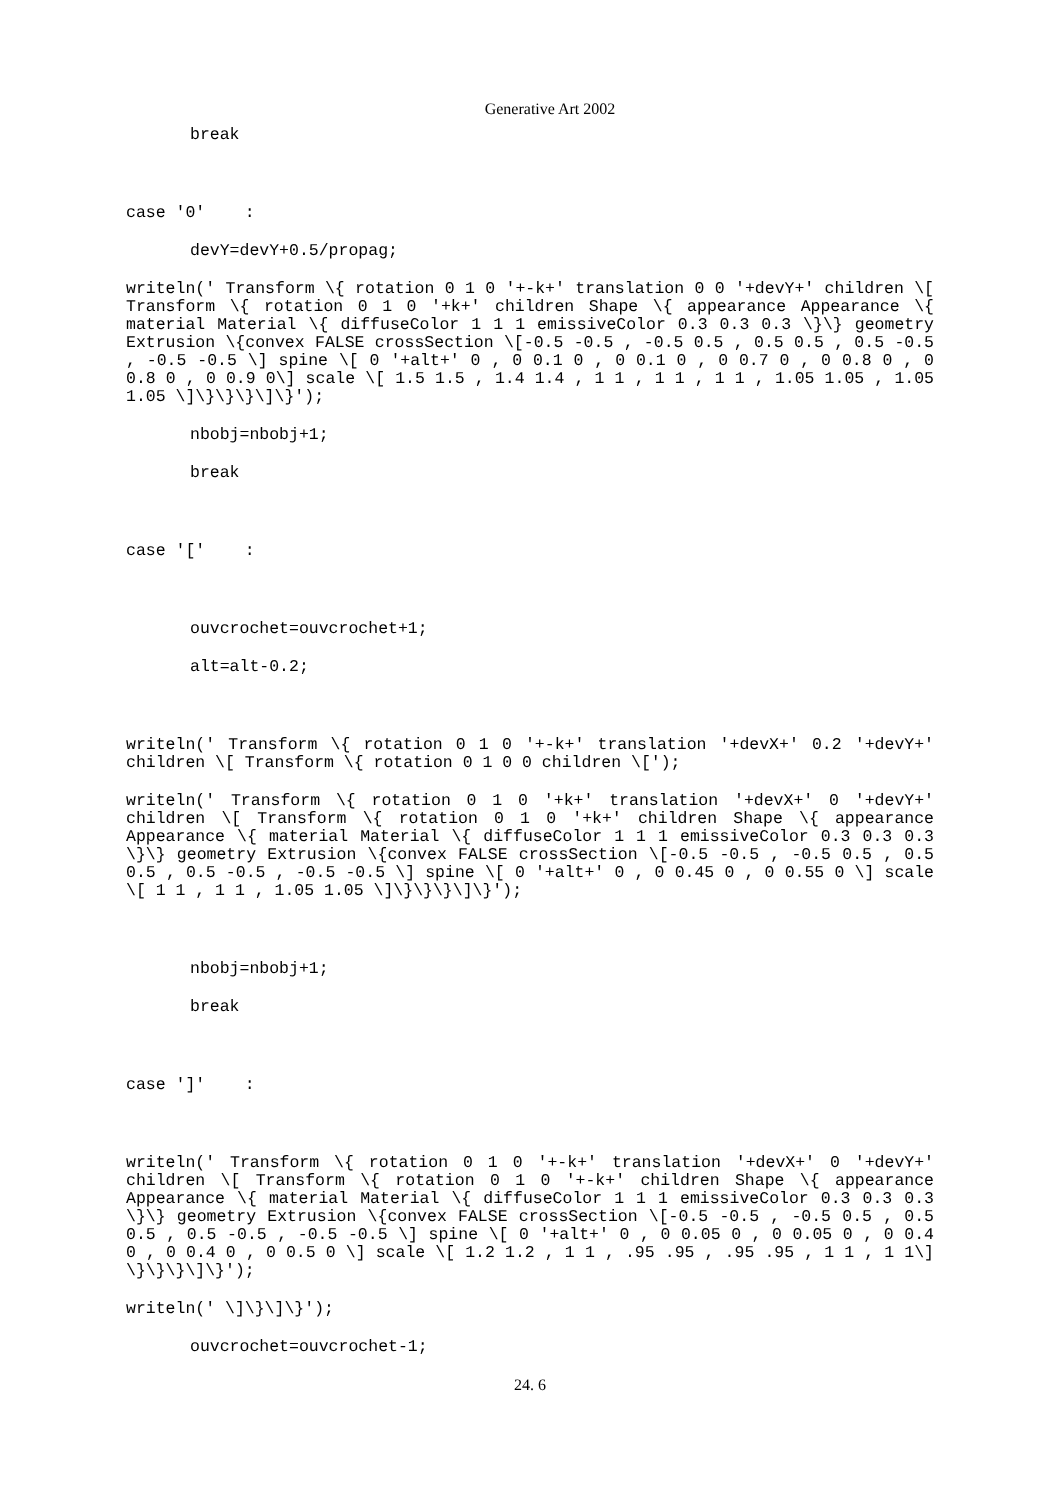Generative Art 2002
break
case '0' :
devY=devY+0.5/propag;
writeln(' Transform \{ rotation 0 1 0 '+-k+' translation 0 0 '+devY+' children \[ Transform \{ rotation 0 1 0 '+k+' children Shape \{ appearance Appearance \{ material Material \{ diffuseColor 1 1 1 emissiveColor 0.3 0.3 0.3 \}\} geometry Extrusion \{convex FALSE crossSection \[-0.5 -0.5 , -0.5 0.5 , 0.5 0.5 , 0.5 -0.5 , -0.5 -0.5 \] spine \[ 0 '+alt+' 0 , 0 0.1 0 , 0 0.1 0 , 0 0.7 0 , 0 0.8 0 , 0 0.8 0 , 0 0.9 0\] scale \[ 1.5 1.5 , 1.4 1.4 , 1 1 , 1 1 , 1 1 , 1.05 1.05 , 1.05 1.05 \]\}\}\}\]\}');
nbobj=nbobj+1;
break
case '[' :
ouvcrochet=ouvcrochet+1;
alt=alt-0.2;
writeln(' Transform \{ rotation 0 1 0 '+-k+' translation '+devX+' 0.2 '+devY+' children \[ Transform \{ rotation 0 1 0 0 children \[');
writeln(' Transform \{ rotation 0 1 0 '+k+' translation '+devX+' 0 '+devY+' children \[ Transform \{ rotation 0 1 0 '+k+' children Shape \{ appearance Appearance \{ material Material \{ diffuseColor 1 1 1 emissiveColor 0.3 0.3 0.3 \}\} geometry Extrusion \{convex FALSE crossSection \[-0.5 -0.5 , -0.5 0.5 , 0.5 0.5 , 0.5 -0.5 , -0.5 -0.5 \] spine \[ 0 '+alt+' 0 , 0 0.45 0 , 0 0.55 0 \] scale \[ 1 1 , 1 1 , 1.05 1.05 \]\}\}\}\]\}');
nbobj=nbobj+1;
break
case ']' :
writeln(' Transform \{ rotation 0 1 0 '+-k+' translation '+devX+' 0 '+devY+' children \[ Transform \{ rotation 0 1 0 '+-k+' children Shape \{ appearance Appearance \{ material Material \{ diffuseColor 1 1 1 emissiveColor 0.3 0.3 0.3 \}\} geometry Extrusion \{convex FALSE crossSection \[-0.5 -0.5 , -0.5 0.5 , 0.5 0.5 , 0.5 -0.5 , -0.5 -0.5 \] spine \[ 0 '+alt+' 0 , 0 0.05 0 , 0 0.05 0 , 0 0.4 0 , 0 0.4 0 , 0 0.5 0 \] scale \[ 1.2 1.2 , 1 1 , .95 .95 , .95 .95 , 1 1 , 1 1\] \}\}\}\]\}');
writeln(' \]\}\]\}');
ouvcrochet=ouvcrochet-1;
24. 6